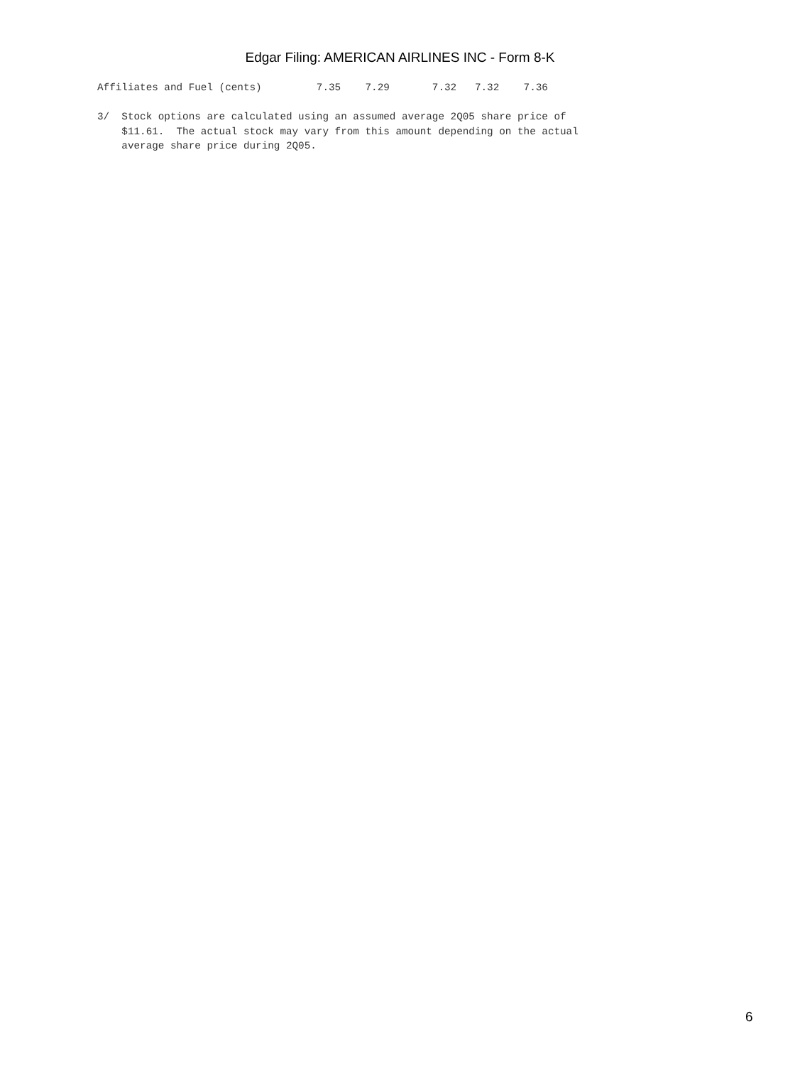Edgar Filing: AMERICAN AIRLINES INC - Form 8-K
Affiliates and Fuel (cents)         7.35    7.29       7.32   7.32    7.36
3/  Stock options are calculated using an assumed average 2Q05 share price of
    $11.61.  The actual stock may vary from this amount depending on the actual
    average share price during 2Q05.
6